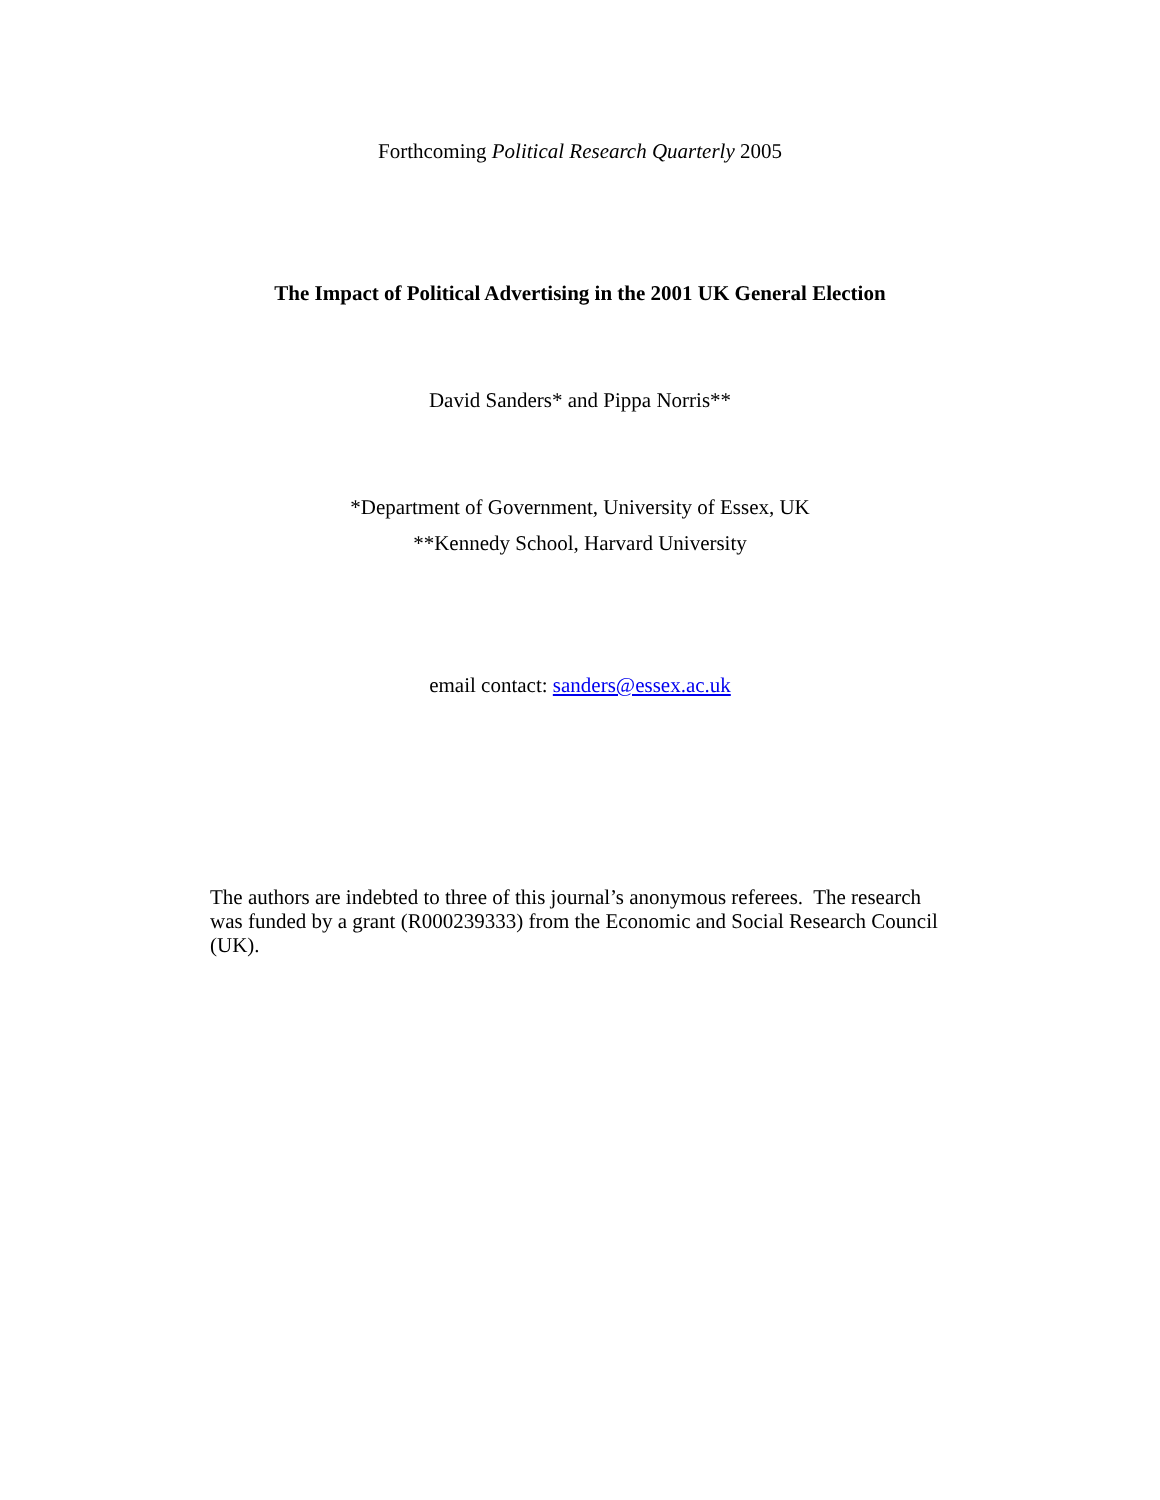Forthcoming Political Research Quarterly 2005
The Impact of Political Advertising in the 2001 UK General Election
David Sanders* and Pippa Norris**
*Department of Government, University of Essex, UK
**Kennedy School, Harvard University
email contact: sanders@essex.ac.uk
The authors are indebted to three of this journal’s anonymous referees. The research was funded by a grant (R000239333) from the Economic and Social Research Council (UK).